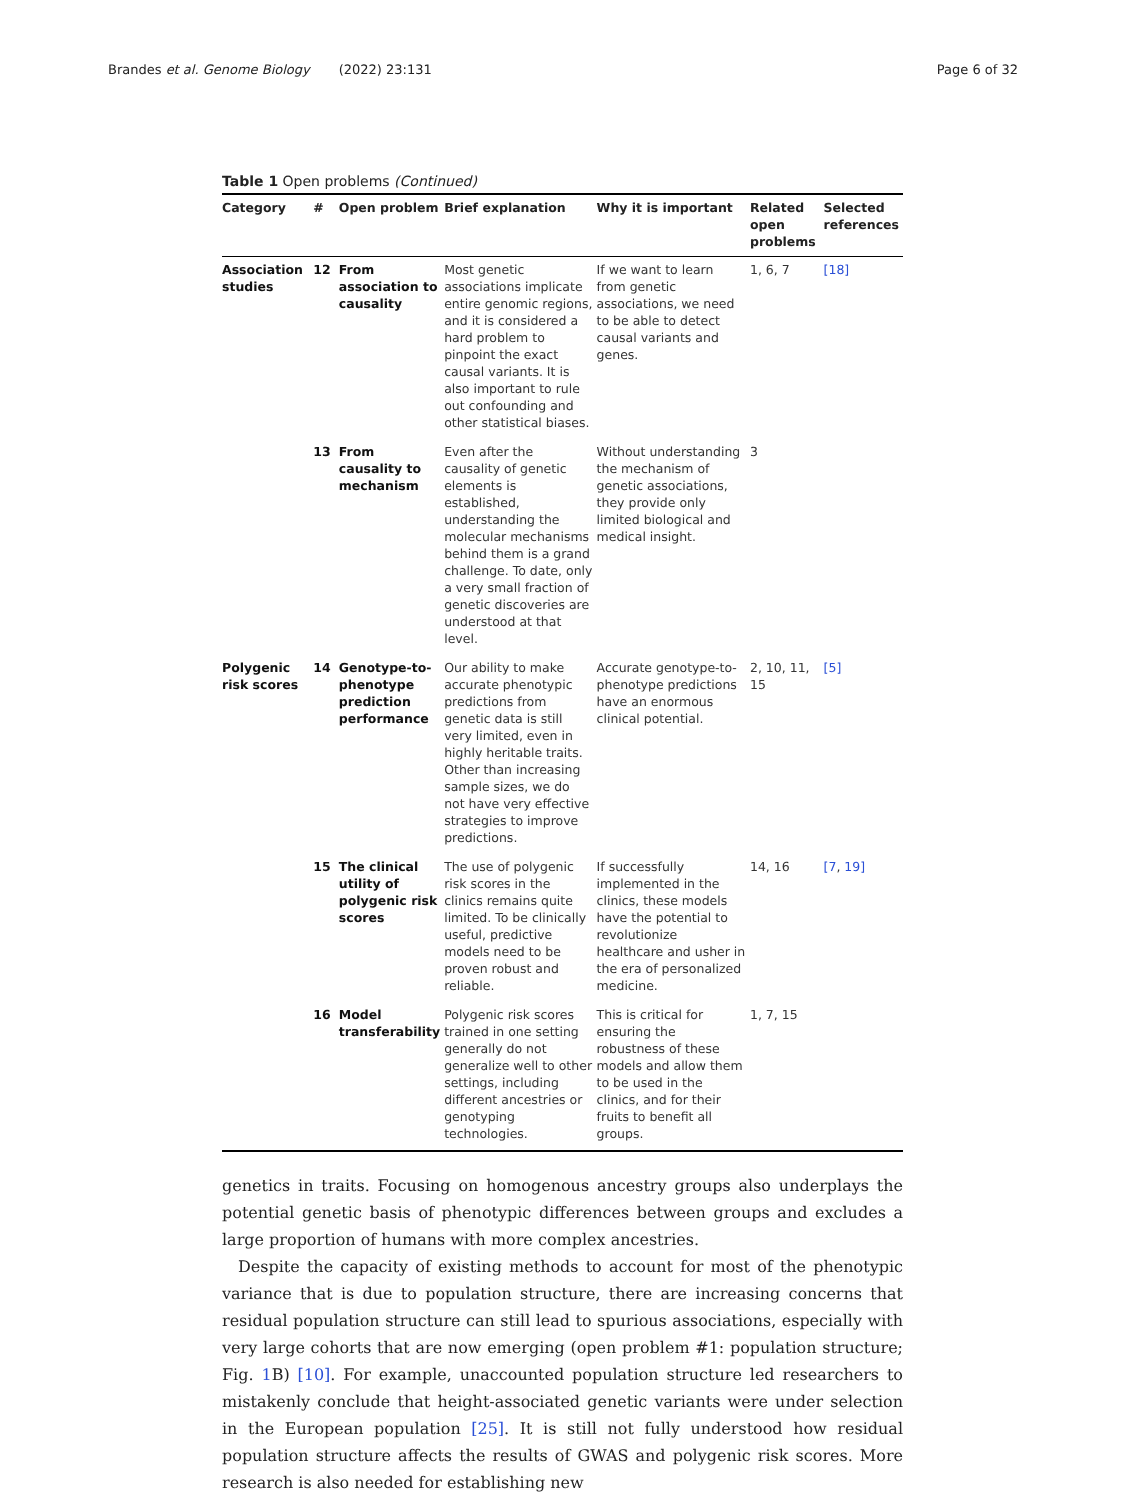Brandes et al. Genome Biology (2022) 23:131 Page 6 of 32
Table 1 Open problems (Continued)
| Category | # | Open problem | Brief explanation | Why it is important | Related open problems | Selected references |
| --- | --- | --- | --- | --- | --- | --- |
| Association studies | 12 | From association to causality | Most genetic associations implicate entire genomic regions, and it is considered a hard problem to pinpoint the exact causal variants. It is also important to rule out confounding and other statistical biases. | If we want to learn from genetic associations, we need to be able to detect causal variants and genes. | 1, 6, 7 | [18] |
| | 13 | From causality to mechanism | Even after the causality of genetic elements is established, understanding the molecular mechanisms behind them is a grand challenge. To date, only a very small fraction of genetic discoveries are understood at that level. | Without understanding the mechanism of genetic associations, they provide only limited biological and medical insight. | 3 | |
| Polygenic risk scores | 14 | Genotype-to-phenotype prediction performance | Our ability to make accurate phenotypic predictions from genetic data is still very limited, even in highly heritable traits. Other than increasing sample sizes, we do not have very effective strategies to improve predictions. | Accurate genotype-to-phenotype predictions have an enormous clinical potential. | 2, 10, 11, 15 | [5] |
| | 15 | The clinical utility of polygenic risk scores | The use of polygenic risk scores in the clinics remains quite limited. To be clinically useful, predictive models need to be proven robust and reliable. | If successfully implemented in the clinics, these models have the potential to revolutionize healthcare and usher in the era of personalized medicine. | 14, 16 | [7 , 19] |
| | 16 | Model transferability | Polygenic risk scores trained in one setting generally do not generalize well to other settings, including different ancestries or genotyping technologies. | This is critical for ensuring the robustness of these models and allow them to be used in the clinics, and for their fruits to benefit all groups. | 1, 7, 15 | |
genetics in traits. Focusing on homogenous ancestry groups also underplays the potential genetic basis of phenotypic differences between groups and excludes a large proportion of humans with more complex ancestries.
Despite the capacity of existing methods to account for most of the phenotypic variance that is due to population structure, there are increasing concerns that residual population structure can still lead to spurious associations, especially with very large cohorts that are now emerging (open problem #1: population structure; Fig. 1 B) [10]. For example, unaccounted population structure led researchers to mistakenly conclude that height-associated genetic variants were under selection in the European population [25]. It is still not fully understood how residual population structure affects the results of GWAS and polygenic risk scores. More research is also needed for establishing new